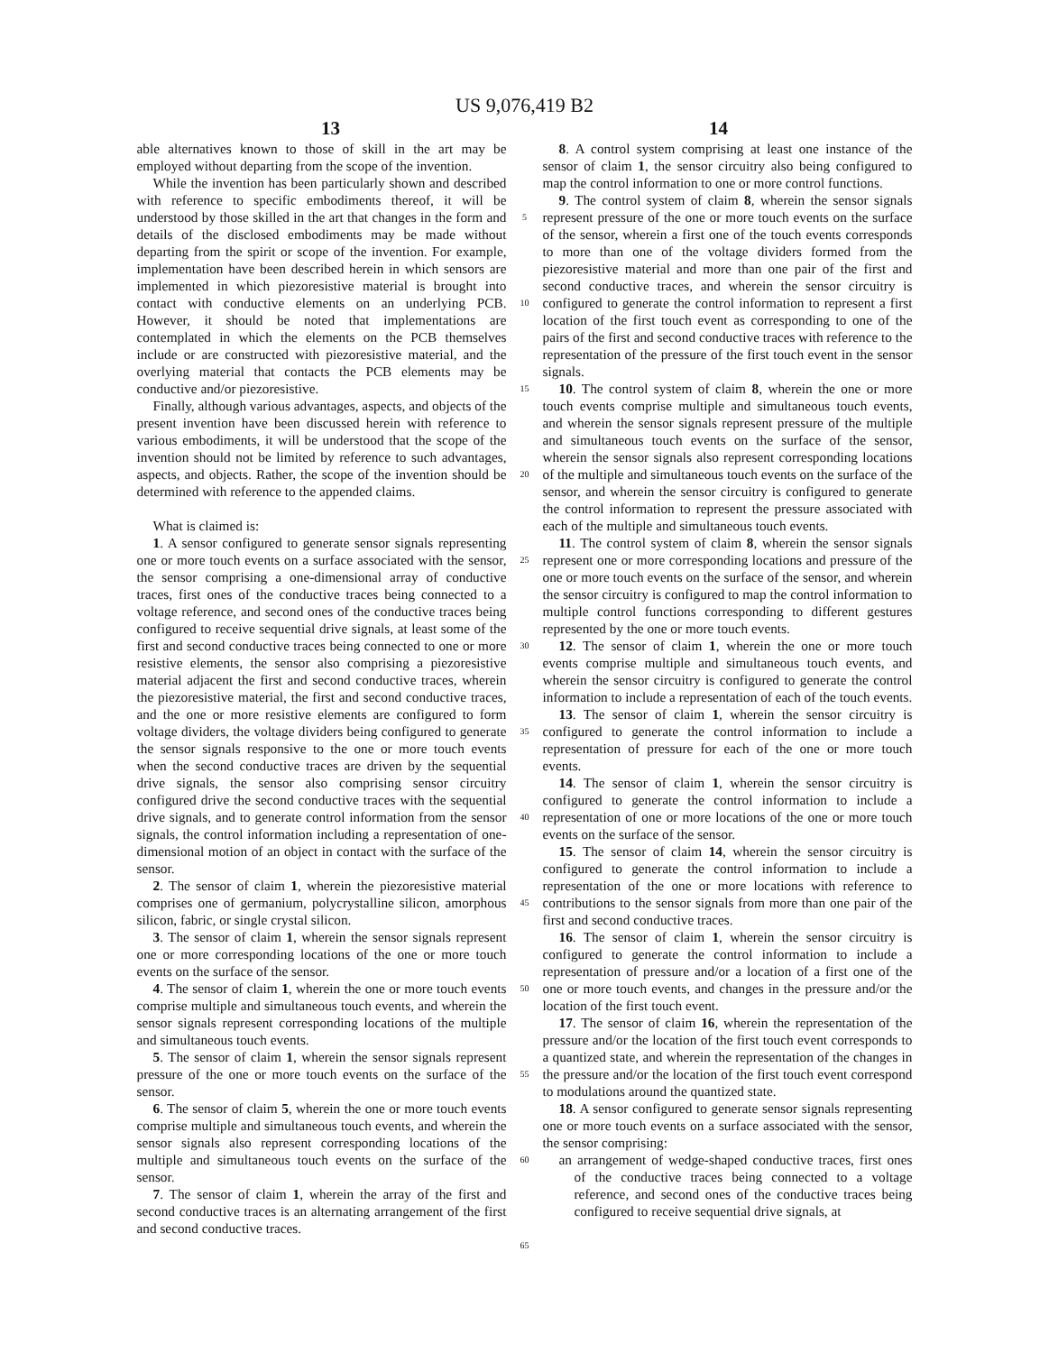US 9,076,419 B2
13 14
able alternatives known to those of skill in the art may be employed without departing from the scope of the invention.
While the invention has been particularly shown and described with reference to specific embodiments thereof, it will be understood by those skilled in the art that changes in the form and details of the disclosed embodiments may be made without departing from the spirit or scope of the invention. For example, implementation have been described herein in which sensors are implemented in which piezoresistive material is brought into contact with conductive elements on an underlying PCB. However, it should be noted that implementations are contemplated in which the elements on the PCB themselves include or are constructed with piezoresistive material, and the overlying material that contacts the PCB elements may be conductive and/or piezoresistive.
Finally, although various advantages, aspects, and objects of the present invention have been discussed herein with reference to various embodiments, it will be understood that the scope of the invention should not be limited by reference to such advantages, aspects, and objects. Rather, the scope of the invention should be determined with reference to the appended claims.
What is claimed is:
1. A sensor configured to generate sensor signals representing one or more touch events on a surface associated with the sensor, the sensor comprising a one-dimensional array of conductive traces, first ones of the conductive traces being connected to a voltage reference, and second ones of the conductive traces being configured to receive sequential drive signals, at least some of the first and second conductive traces being connected to one or more resistive elements, the sensor also comprising a piezoresistive material adjacent the first and second conductive traces, wherein the piezoresistive material, the first and second conductive traces, and the one or more resistive elements are configured to form voltage dividers, the voltage dividers being configured to generate the sensor signals responsive to the one or more touch events when the second conductive traces are driven by the sequential drive signals, the sensor also comprising sensor circuitry configured drive the second conductive traces with the sequential drive signals, and to generate control information from the sensor signals, the control information including a representation of one-dimensional motion of an object in contact with the surface of the sensor.
2. The sensor of claim 1, wherein the piezoresistive material comprises one of germanium, polycrystalline silicon, amorphous silicon, fabric, or single crystal silicon.
3. The sensor of claim 1, wherein the sensor signals represent one or more corresponding locations of the one or more touch events on the surface of the sensor.
4. The sensor of claim 1, wherein the one or more touch events comprise multiple and simultaneous touch events, and wherein the sensor signals represent corresponding locations of the multiple and simultaneous touch events.
5. The sensor of claim 1, wherein the sensor signals represent pressure of the one or more touch events on the surface of the sensor.
6. The sensor of claim 5, wherein the one or more touch events comprise multiple and simultaneous touch events, and wherein the sensor signals also represent corresponding locations of the multiple and simultaneous touch events on the surface of the sensor.
7. The sensor of claim 1, wherein the array of the first and second conductive traces is an alternating arrangement of the first and second conductive traces.
5
10
15
20
25
30
35
40
45
50
55
60
65
8. A control system comprising at least one instance of the sensor of claim 1, the sensor circuitry also being configured to map the control information to one or more control functions.
9. The control system of claim 8, wherein the sensor signals represent pressure of the one or more touch events on the surface of the sensor, wherein a first one of the touch events corresponds to more than one of the voltage dividers formed from the piezoresistive material and more than one pair of the first and second conductive traces, and wherein the sensor circuitry is configured to generate the control information to represent a first location of the first touch event as corresponding to one of the pairs of the first and second conductive traces with reference to the representation of the pressure of the first touch event in the sensor signals.
10. The control system of claim 8, wherein the one or more touch events comprise multiple and simultaneous touch events, and wherein the sensor signals represent pressure of the multiple and simultaneous touch events on the surface of the sensor, wherein the sensor signals also represent corresponding locations of the multiple and simultaneous touch events on the surface of the sensor, and wherein the sensor circuitry is configured to generate the control information to represent the pressure associated with each of the multiple and simultaneous touch events.
11. The control system of claim 8, wherein the sensor signals represent one or more corresponding locations and pressure of the one or more touch events on the surface of the sensor, and wherein the sensor circuitry is configured to map the control information to multiple control functions corresponding to different gestures represented by the one or more touch events.
12. The sensor of claim 1, wherein the one or more touch events comprise multiple and simultaneous touch events, and wherein the sensor circuitry is configured to generate the control information to include a representation of each of the touch events.
13. The sensor of claim 1, wherein the sensor circuitry is configured to generate the control information to include a representation of pressure for each of the one or more touch events.
14. The sensor of claim 1, wherein the sensor circuitry is configured to generate the control information to include a representation of one or more locations of the one or more touch events on the surface of the sensor.
15. The sensor of claim 14, wherein the sensor circuitry is configured to generate the control information to include a representation of the one or more locations with reference to contributions to the sensor signals from more than one pair of the first and second conductive traces.
16. The sensor of claim 1, wherein the sensor circuitry is configured to generate the control information to include a representation of pressure and/or a location of a first one of the one or more touch events, and changes in the pressure and/or the location of the first touch event.
17. The sensor of claim 16, wherein the representation of the pressure and/or the location of the first touch event corresponds to a quantized state, and wherein the representation of the changes in the pressure and/or the location of the first touch event correspond to modulations around the quantized state.
18. A sensor configured to generate sensor signals representing one or more touch events on a surface associated with the sensor, the sensor comprising:
an arrangement of wedge-shaped conductive traces, first ones of the conductive traces being connected to a voltage reference, and second ones of the conductive traces being configured to receive sequential drive signals, at